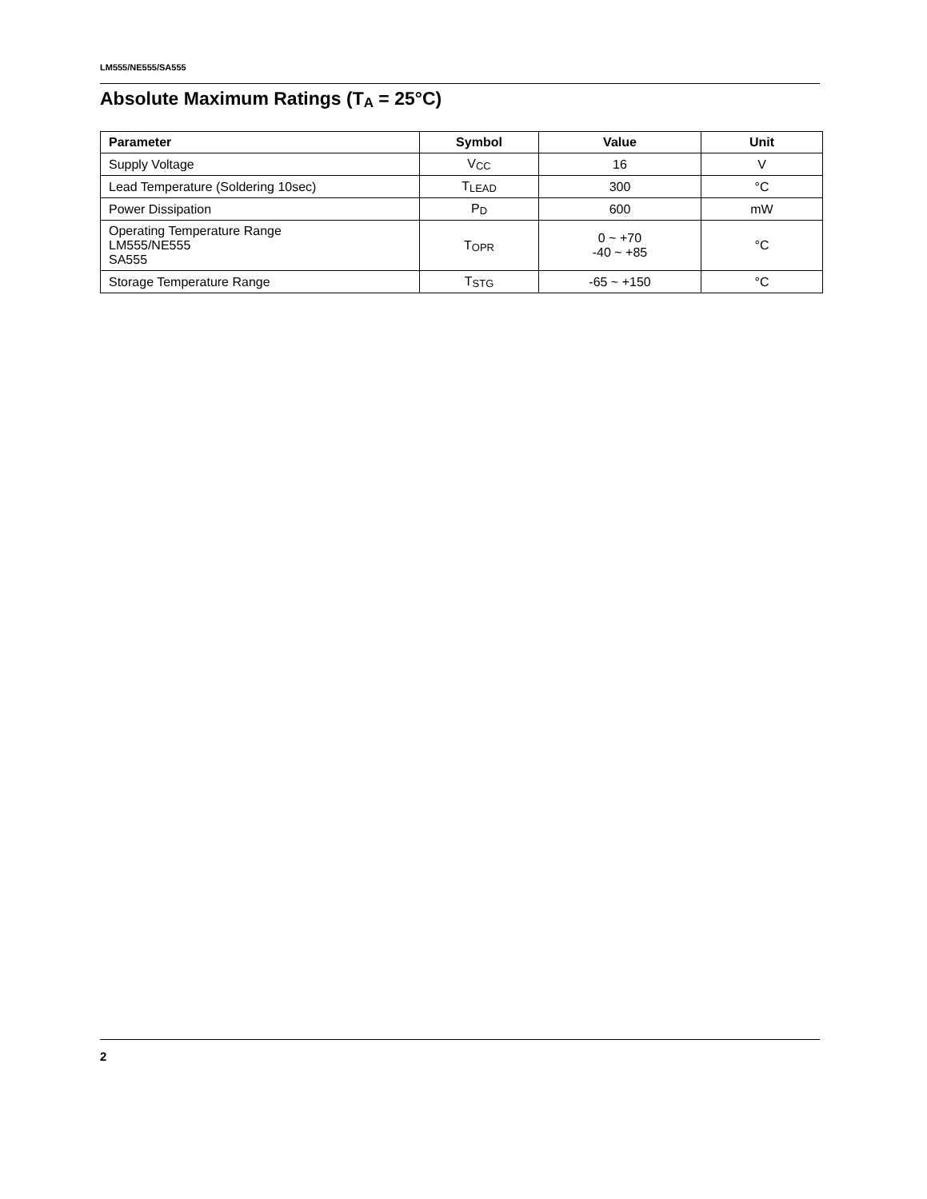LM555/NE555/SA555
Absolute Maximum Ratings (T<sub>A</sub> = 25°C)
| Parameter | Symbol | Value | Unit |
| --- | --- | --- | --- |
| Supply Voltage | V<sub>CC</sub> | 16 | V |
| Lead Temperature (Soldering 10sec) | T<sub>LEAD</sub> | 300 | °C |
| Power Dissipation | P<sub>D</sub> | 600 | mW |
| Operating Temperature Range LM555/NE555 SA555 | T<sub>OPR</sub> | 0 ~ +70 -40 ~ +85 | °C |
| Storage Temperature Range | T<sub>STG</sub> | -65 ~ +150 | °C |
2